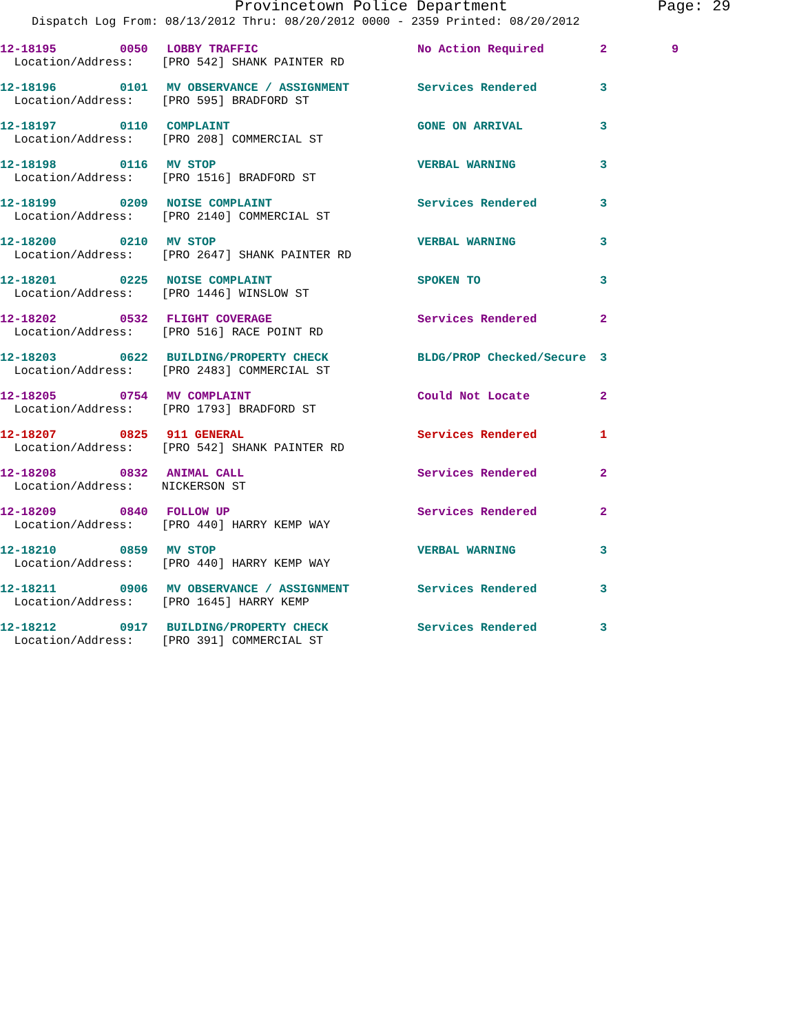Provincetown Police Department Page: 29
Dispatch Log From: 08/13/2012 Thru: 08/20/2012 0000 - 2359 Printed: 08/20/2012
| 12-18195 | 0050 | LOBBY TRAFFIC | No Action Required | 2 | 9 |
| Location/Address: [PRO 542] SHANK PAINTER RD | | | | | |
| 12-18196 | 0101 | MV OBSERVANCE / ASSIGNMENT | Services Rendered | 3 | |
| Location/Address: [PRO 595] BRADFORD ST | | | | | |
| 12-18197 | 0110 | COMPLAINT | GONE ON ARRIVAL | 3 | |
| Location/Address: [PRO 208] COMMERCIAL ST | | | | | |
| 12-18198 | 0116 | MV STOP | VERBAL WARNING | 3 | |
| Location/Address: [PRO 1516] BRADFORD ST | | | | | |
| 12-18199 | 0209 | NOISE COMPLAINT | Services Rendered | 3 | |
| Location/Address: [PRO 2140] COMMERCIAL ST | | | | | |
| 12-18200 | 0210 | MV STOP | VERBAL WARNING | 3 | |
| Location/Address: [PRO 2647] SHANK PAINTER RD | | | | | |
| 12-18201 | 0225 | NOISE COMPLAINT | SPOKEN TO | 3 | |
| Location/Address: [PRO 1446] WINSLOW ST | | | | | |
| 12-18202 | 0532 | FLIGHT COVERAGE | Services Rendered | 2 | |
| Location/Address: [PRO 516] RACE POINT RD | | | | | |
| 12-18203 | 0622 | BUILDING/PROPERTY CHECK | BLDG/PROP Checked/Secure | 3 | |
| Location/Address: [PRO 2483] COMMERCIAL ST | | | | | |
| 12-18205 | 0754 | MV COMPLAINT | Could Not Locate | 2 | |
| Location/Address: [PRO 1793] BRADFORD ST | | | | | |
| 12-18207 | 0825 | 911 GENERAL | Services Rendered | 1 | |
| Location/Address: [PRO 542] SHANK PAINTER RD | | | | | |
| 12-18208 | 0832 | ANIMAL CALL | Services Rendered | 2 | |
| Location/Address: NICKERSON ST | | | | | |
| 12-18209 | 0840 | FOLLOW UP | Services Rendered | 2 | |
| Location/Address: [PRO 440] HARRY KEMP WAY | | | | | |
| 12-18210 | 0859 | MV STOP | VERBAL WARNING | 3 | |
| Location/Address: [PRO 440] HARRY KEMP WAY | | | | | |
| 12-18211 | 0906 | MV OBSERVANCE / ASSIGNMENT | Services Rendered | 3 | |
| Location/Address: [PRO 1645] HARRY KEMP | | | | | |
| 12-18212 | 0917 | BUILDING/PROPERTY CHECK | Services Rendered | 3 | |
| Location/Address: [PRO 391] COMMERCIAL ST | | | | | |